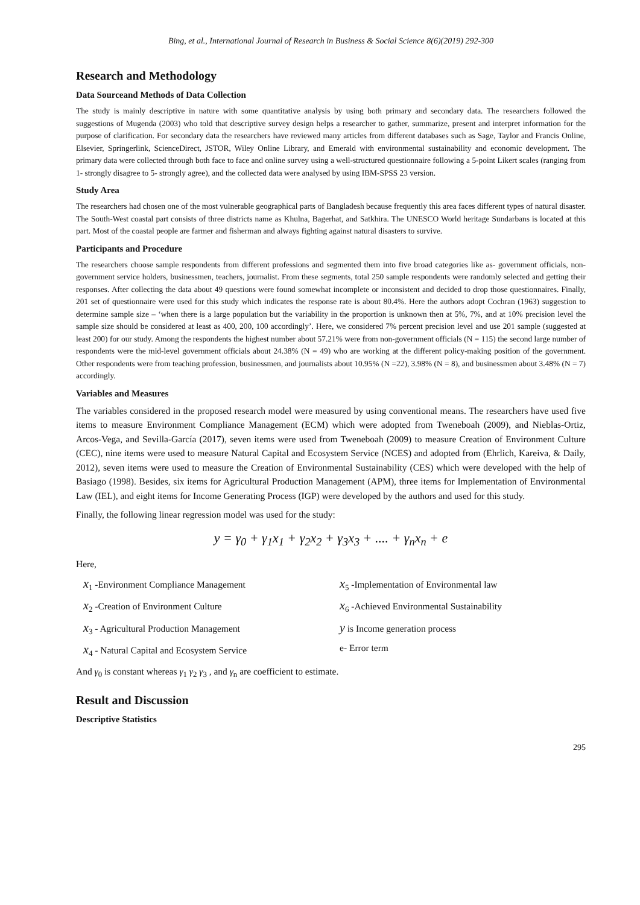Bing, et al., International Journal of Research in Business & Social Science 8(6)(2019) 292-300
Research and Methodology
Data Sourceand Methods of Data Collection
The study is mainly descriptive in nature with some quantitative analysis by using both primary and secondary data. The researchers followed the suggestions of Mugenda (2003) who told that descriptive survey design helps a researcher to gather, summarize, present and interpret information for the purpose of clarification. For secondary data the researchers have reviewed many articles from different databases such as Sage, Taylor and Francis Online, Elsevier, Springerlink, ScienceDirect, JSTOR, Wiley Online Library, and Emerald with environmental sustainability and economic development. The primary data were collected through both face to face and online survey using a well-structured questionnaire following a 5-point Likert scales (ranging from 1- strongly disagree to 5- strongly agree), and the collected data were analysed by using IBM-SPSS 23 version.
Study Area
The researchers had chosen one of the most vulnerable geographical parts of Bangladesh because frequently this area faces different types of natural disaster. The South-West coastal part consists of three districts name as Khulna, Bagerhat, and Satkhira. The UNESCO World heritage Sundarbans is located at this part. Most of the coastal people are farmer and fisherman and always fighting against natural disasters to survive.
Participants and Procedure
The researchers choose sample respondents from different professions and segmented them into five broad categories like as- government officials, non-government service holders, businessmen, teachers, journalist. From these segments, total 250 sample respondents were randomly selected and getting their responses. After collecting the data about 49 questions were found somewhat incomplete or inconsistent and decided to drop those questionnaires. Finally, 201 set of questionnaire were used for this study which indicates the response rate is about 80.4%. Here the authors adopt Cochran (1963) suggestion to determine sample size – ‘when there is a large population but the variability in the proportion is unknown then at 5%, 7%, and at 10% precision level the sample size should be considered at least as 400, 200, 100 accordingly’. Here, we considered 7% percent precision level and use 201 sample (suggested at least 200) for our study. Among the respondents the highest number about 57.21% were from non-government officials (N = 115) the second large number of respondents were the mid-level government officials about 24.38% (N = 49) who are working at the different policy-making position of the government. Other respondents were from teaching profession, businessmen, and journalists about 10.95% (N =22), 3.98% (N = 8), and businessmen about 3.48% (N = 7) accordingly.
Variables and Measures
The variables considered in the proposed research model were measured by using conventional means. The researchers have used five items to measure Environment Compliance Management (ECM) which were adopted from Tweneboah (2009), and Nieblas-Ortiz, Arcos-Vega, and Sevilla-García (2017), seven items were used from Tweneboah (2009) to measure Creation of Environment Culture (CEC), nine items were used to measure Natural Capital and Ecosystem Service (NCES) and adopted from (Ehrlich, Kareiva, & Daily, 2012), seven items were used to measure the Creation of Environmental Sustainability (CES) which were developed with the help of Basiago (1998). Besides, six items for Agricultural Production Management (APM), three items for Implementation of Environmental Law (IEL), and eight items for Income Generating Process (IGP) were developed by the authors and used for this study.
Finally, the following linear regression model was used for the study:
y = γ<sub>0</sub> + γ<sub>1</sub>x<sub>1</sub> + γ<sub>2</sub>x<sub>2</sub> + γ<sub>3</sub>x<sub>3</sub> + .... + γ<sub>n</sub>x<sub>n</sub> + e
Here,
x<sub>1</sub> -Environment Compliance Management
x<sub>5</sub> -Implementation of Environmental law
x<sub>2</sub> -Creation of Environment Culture
x<sub>6</sub> -Achieved Environmental Sustainability
x<sub>3</sub> - Agricultural Production Management
y is Income generation process
x<sub>4</sub> - Natural Capital and Ecosystem Service
e- Error term
And γ<sub>0</sub> is constant whereas γ<sub>1</sub> γ<sub>2</sub> γ<sub>3</sub> , and γ<sub>n</sub> are coefficient to estimate.
Result and Discussion
Descriptive Statistics
295